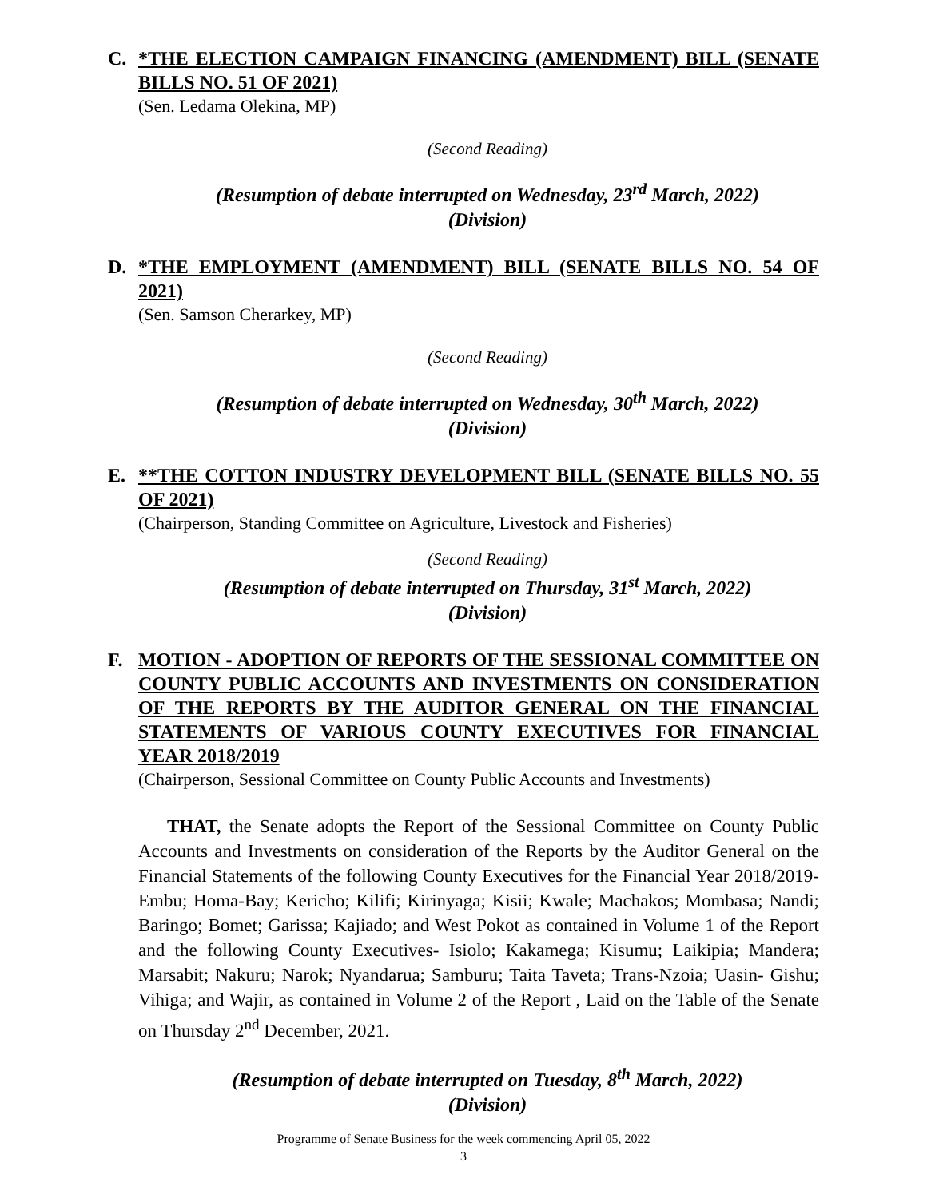C. *THE ELECTION CAMPAIGN FINANCING (AMENDMENT) BILL (SENATE BILLS NO. 51 OF 2021)
(Sen. Ledama Olekina, MP)
(Second Reading)
(Resumption of debate interrupted on Wednesday, 23<sup>rd</sup> March, 2022)
(Division)
D. *THE EMPLOYMENT (AMENDMENT) BILL (SENATE BILLS NO. 54 OF 2021)
(Sen. Samson Cherarkey, MP)
(Second Reading)
(Resumption of debate interrupted on Wednesday, 30<sup>th</sup> March, 2022)
(Division)
E. **THE COTTON INDUSTRY DEVELOPMENT BILL (SENATE BILLS NO. 55 OF 2021)
(Chairperson, Standing Committee on Agriculture, Livestock and Fisheries)
(Second Reading)
(Resumption of debate interrupted on Thursday, 31<sup>st</sup> March, 2022)
(Division)
F. MOTION - ADOPTION OF REPORTS OF THE SESSIONAL COMMITTEE ON COUNTY PUBLIC ACCOUNTS AND INVESTMENTS ON CONSIDERATION OF THE REPORTS BY THE AUDITOR GENERAL ON THE FINANCIAL STATEMENTS OF VARIOUS COUNTY EXECUTIVES FOR FINANCIAL YEAR 2018/2019
(Chairperson, Sessional Committee on County Public Accounts and Investments)
THAT, the Senate adopts the Report of the Sessional Committee on County Public Accounts and Investments on consideration of the Reports by the Auditor General on the Financial Statements of the following County Executives for the Financial Year 2018/2019- Embu; Homa-Bay; Kericho; Kilifi; Kirinyaga; Kisii; Kwale; Machakos; Mombasa; Nandi; Baringo; Bomet; Garissa; Kajiado; and West Pokot as contained in Volume 1 of the Report and the following County Executives- Isiolo; Kakamega; Kisumu; Laikipia; Mandera; Marsabit; Nakuru; Narok; Nyandarua; Samburu; Taita Taveta; Trans-Nzoia; Uasin- Gishu; Vihiga; and Wajir, as contained in Volume 2 of the Report , Laid on the Table of the Senate on Thursday 2<sup>nd</sup> December, 2021.
(Resumption of debate interrupted on Tuesday, 8<sup>th</sup> March, 2022)
(Division)
Programme of Senate Business for the week commencing April 05, 2022
3